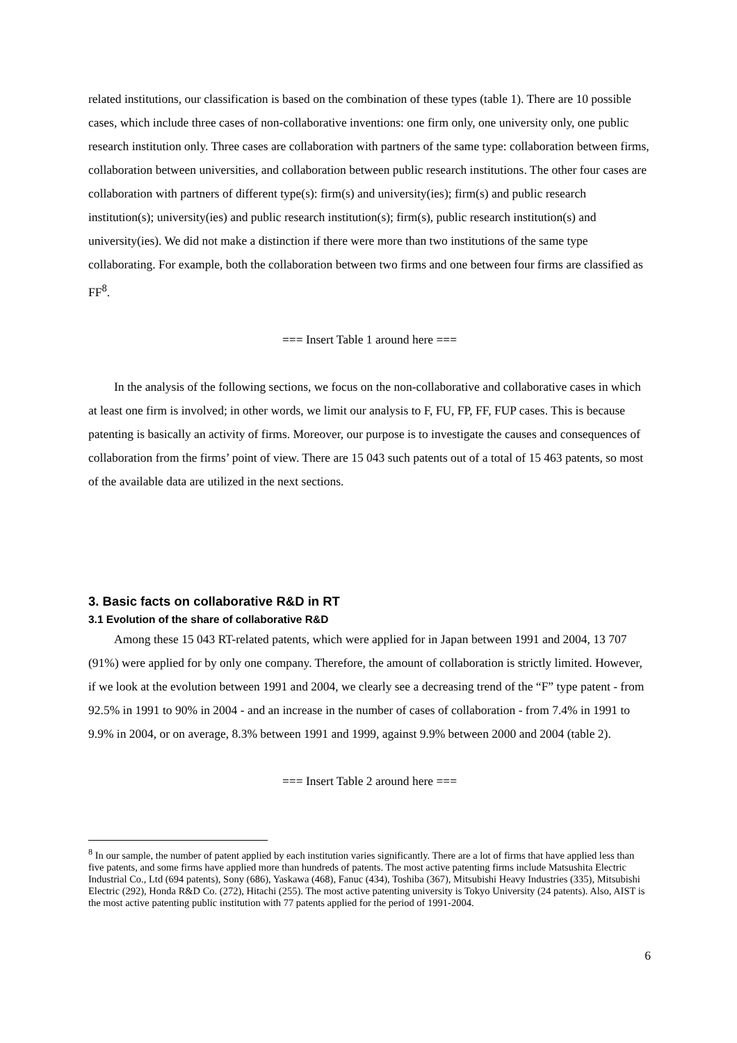related institutions, our classification is based on the combination of these types (table 1). There are 10 possible cases, which include three cases of non-collaborative inventions: one firm only, one university only, one public research institution only. Three cases are collaboration with partners of the same type: collaboration between firms, collaboration between universities, and collaboration between public research institutions. The other four cases are collaboration with partners of different type(s): firm(s) and university(ies); firm(s) and public research institution(s); university(ies) and public research institution(s); firm(s), public research institution(s) and university(ies). We did not make a distinction if there were more than two institutions of the same type collaborating. For example, both the collaboration between two firms and one between four firms are classified as FF<sup>8</sup>.
=== Insert Table 1 around here ===
In the analysis of the following sections, we focus on the non-collaborative and collaborative cases in which at least one firm is involved; in other words, we limit our analysis to F, FU, FP, FF, FUP cases. This is because patenting is basically an activity of firms. Moreover, our purpose is to investigate the causes and consequences of collaboration from the firms’ point of view. There are 15 043 such patents out of a total of 15 463 patents, so most of the available data are utilized in the next sections.
3. Basic facts on collaborative R&D in RT
3.1 Evolution of the share of collaborative R&D
Among these 15 043 RT-related patents, which were applied for in Japan between 1991 and 2004, 13 707 (91%) were applied for by only one company. Therefore, the amount of collaboration is strictly limited. However, if we look at the evolution between 1991 and 2004, we clearly see a decreasing trend of the “F” type patent - from 92.5% in 1991 to 90% in 2004 - and an increase in the number of cases of collaboration - from 7.4% in 1991 to 9.9% in 2004, or on average, 8.3% between 1991 and 1999, against 9.9% between 2000 and 2004 (table 2).
=== Insert Table 2 around here ===
<sup>8</sup> In our sample, the number of patent applied by each institution varies significantly. There are a lot of firms that have applied less than five patents, and some firms have applied more than hundreds of patents. The most active patenting firms include Matsushita Electric Industrial Co., Ltd (694 patents), Sony (686), Yaskawa (468), Fanuc (434), Toshiba (367), Mitsubishi Heavy Industries (335), Mitsubishi Electric (292), Honda R&D Co. (272), Hitachi (255). The most active patenting university is Tokyo University (24 patents). Also, AIST is the most active patenting public institution with 77 patents applied for the period of 1991-2004.
6